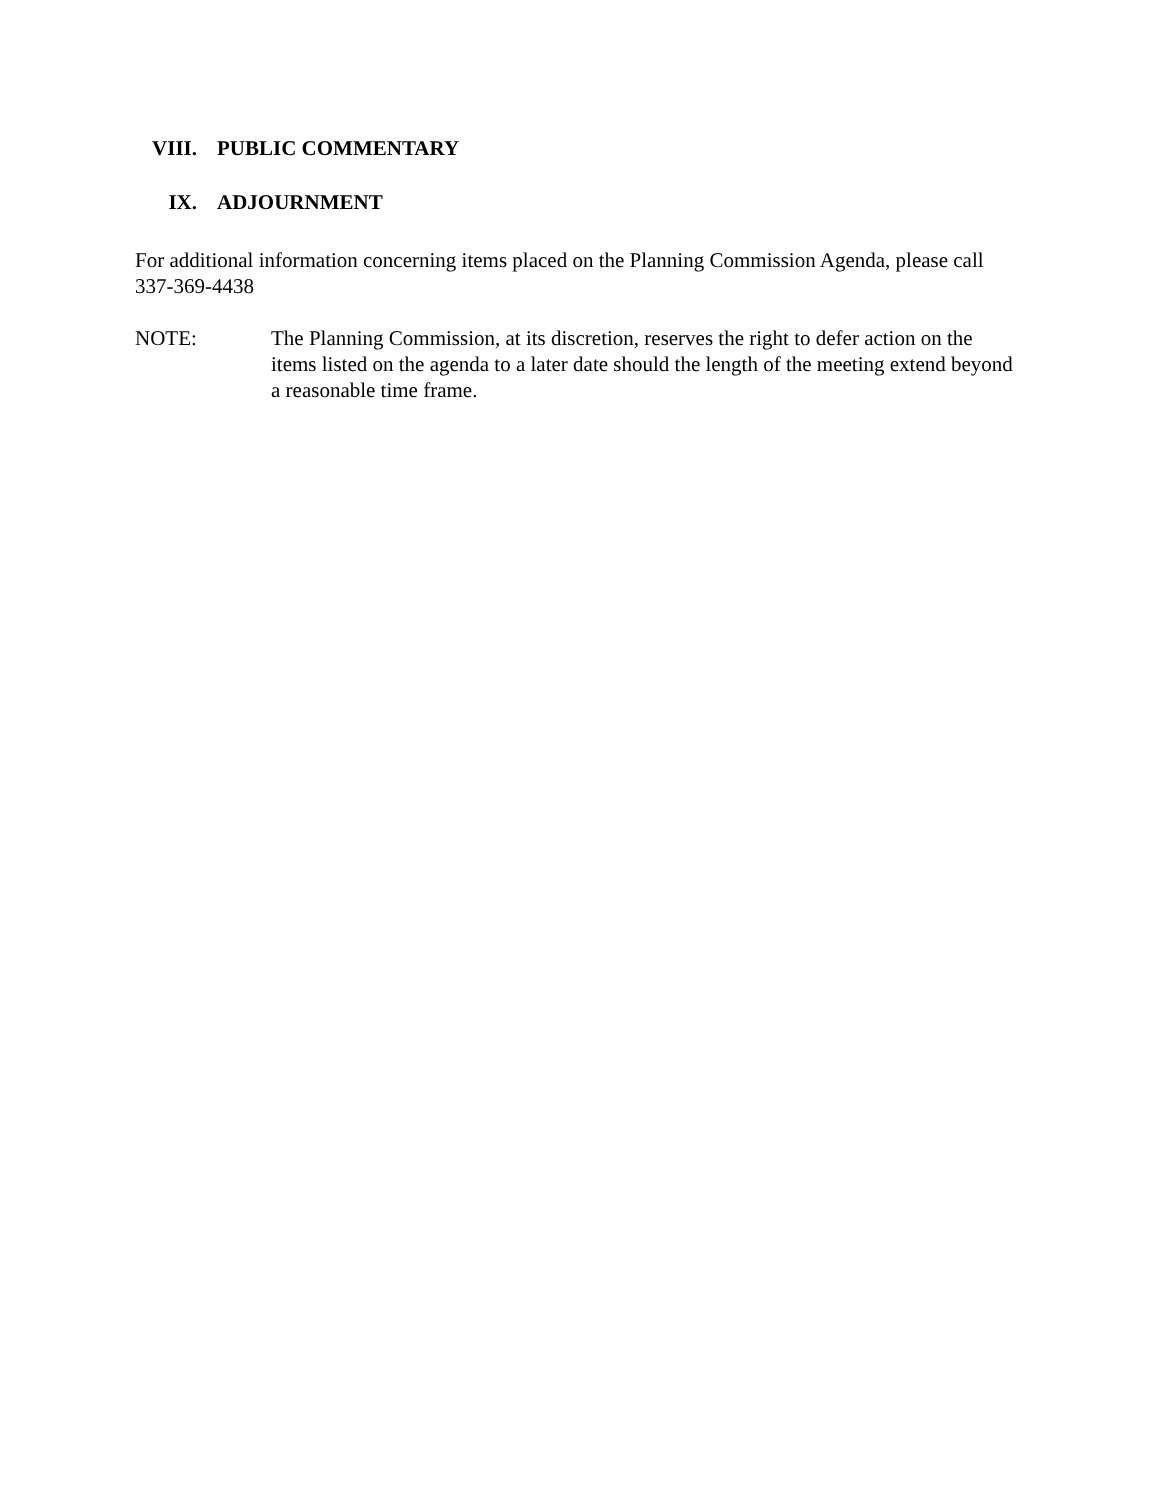VIII. PUBLIC COMMENTARY
IX. ADJOURNMENT
For additional information concerning items placed on the Planning Commission Agenda, please call 337-369-4438
NOTE: The Planning Commission, at its discretion, reserves the right to defer action on the items listed on the agenda to a later date should the length of the meeting extend beyond a reasonable time frame.